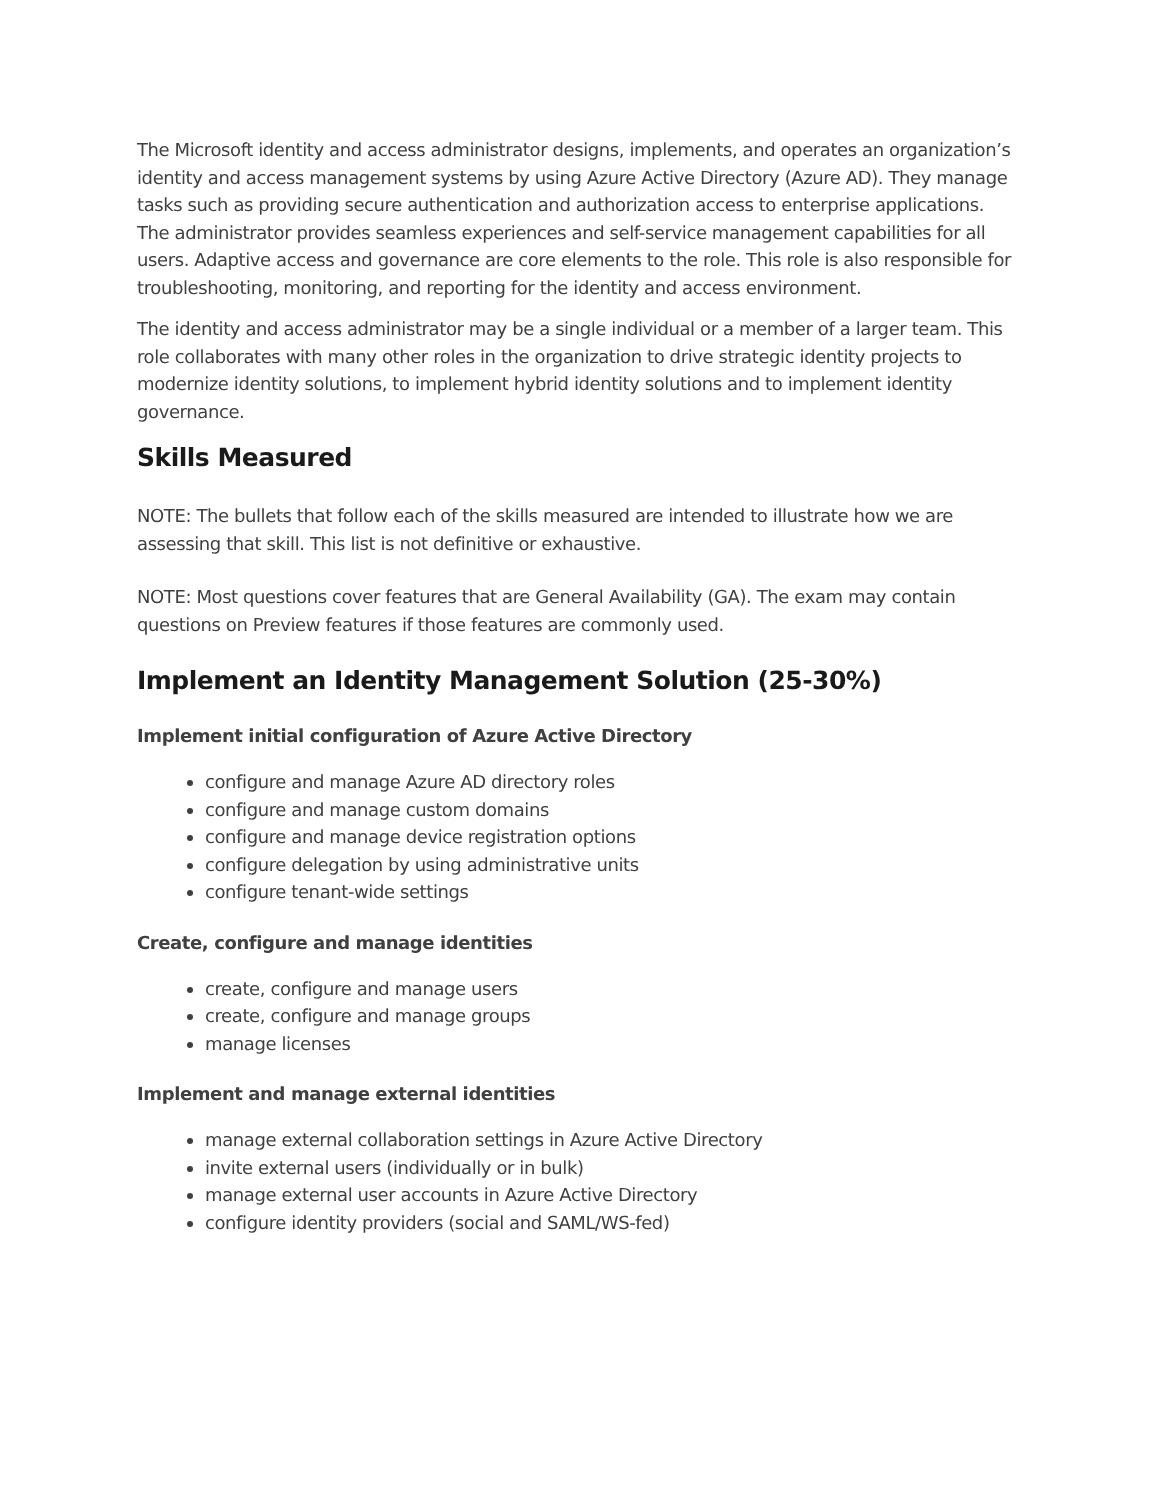The Microsoft identity and access administrator designs, implements, and operates an organization’s identity and access management systems by using Azure Active Directory (Azure AD). They manage tasks such as providing secure authentication and authorization access to enterprise applications. The administrator provides seamless experiences and self-service management capabilities for all users. Adaptive access and governance are core elements to the role. This role is also responsible for troubleshooting, monitoring, and reporting for the identity and access environment.
The identity and access administrator may be a single individual or a member of a larger team. This role collaborates with many other roles in the organization to drive strategic identity projects to modernize identity solutions, to implement hybrid identity solutions and to implement identity governance.
Skills Measured
NOTE: The bullets that follow each of the skills measured are intended to illustrate how we are assessing that skill. This list is not definitive or exhaustive.
NOTE: Most questions cover features that are General Availability (GA). The exam may contain questions on Preview features if those features are commonly used.
Implement an Identity Management Solution (25-30%)
Implement initial configuration of Azure Active Directory
configure and manage Azure AD directory roles
configure and manage custom domains
configure and manage device registration options
configure delegation by using administrative units
configure tenant-wide settings
Create, configure and manage identities
create, configure and manage users
create, configure and manage groups
manage licenses
Implement and manage external identities
manage external collaboration settings in Azure Active Directory
invite external users (individually or in bulk)
manage external user accounts in Azure Active Directory
configure identity providers (social and SAML/WS-fed)